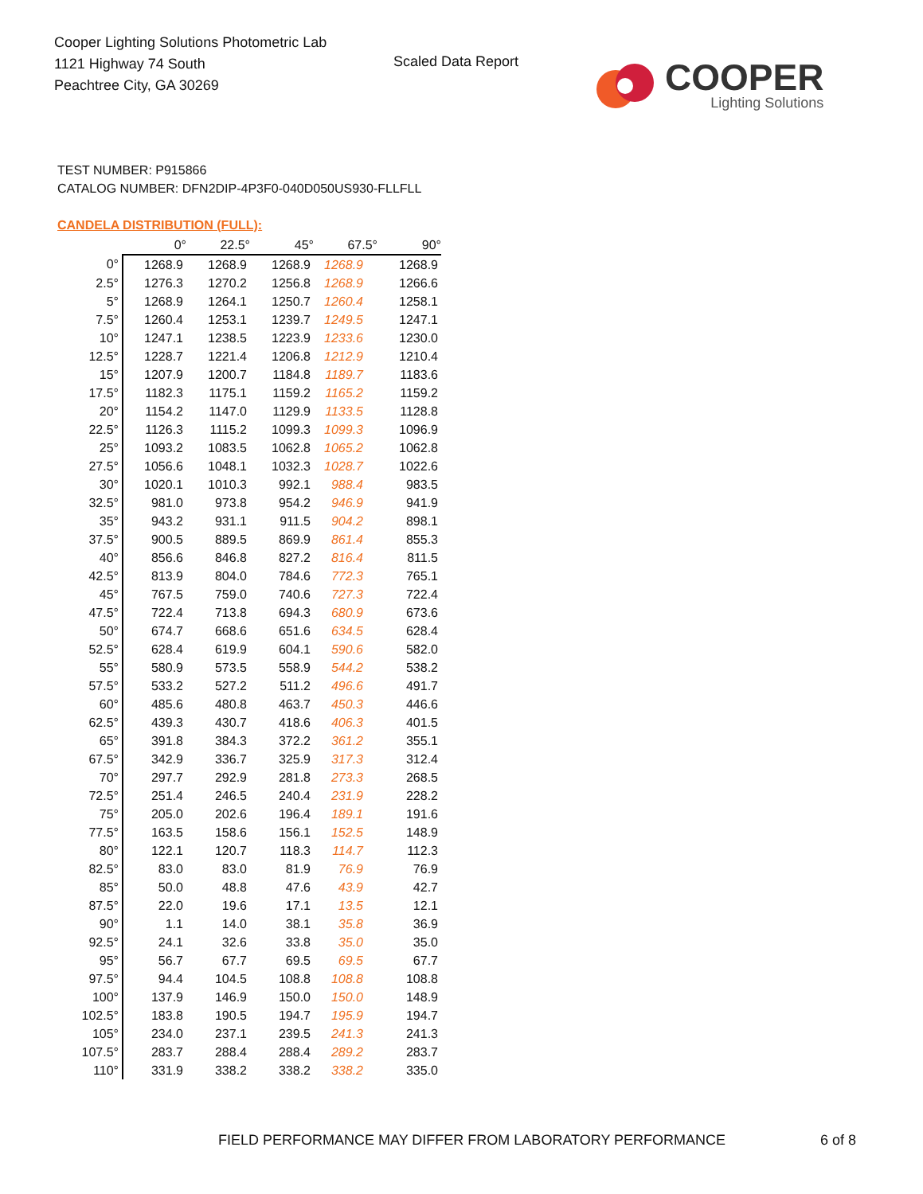Cooper Lighting Solutions Photometric Lab
1121 Highway 74 South
Peachtree City, GA 30269
Scaled Data Report
COOPER
Lighting Solutions
TEST NUMBER: P915866
CATALOG NUMBER: DFN2DIP-4P3F0-040D050US930-FLLFLL
CANDELA DISTRIBUTION (FULL):
| | 0° | 22.5° | 45° | 67.5° | 90° |
| --- | --- | --- | --- | --- | --- |
| 0° | 1268.9 | 1268.9 | 1268.9 | 1268.9 | 1268.9 |
| 2.5° | 1276.3 | 1270.2 | 1256.8 | 1268.9 | 1266.6 |
| 5° | 1268.9 | 1264.1 | 1250.7 | 1260.4 | 1258.1 |
| 7.5° | 1260.4 | 1253.1 | 1239.7 | 1249.5 | 1247.1 |
| 10° | 1247.1 | 1238.5 | 1223.9 | 1233.6 | 1230.0 |
| 12.5° | 1228.7 | 1221.4 | 1206.8 | 1212.9 | 1210.4 |
| 15° | 1207.9 | 1200.7 | 1184.8 | 1189.7 | 1183.6 |
| 17.5° | 1182.3 | 1175.1 | 1159.2 | 1165.2 | 1159.2 |
| 20° | 1154.2 | 1147.0 | 1129.9 | 1133.5 | 1128.8 |
| 22.5° | 1126.3 | 1115.2 | 1099.3 | 1099.3 | 1096.9 |
| 25° | 1093.2 | 1083.5 | 1062.8 | 1065.2 | 1062.8 |
| 27.5° | 1056.6 | 1048.1 | 1032.3 | 1028.7 | 1022.6 |
| 30° | 1020.1 | 1010.3 | 992.1 | 988.4 | 983.5 |
| 32.5° | 981.0 | 973.8 | 954.2 | 946.9 | 941.9 |
| 35° | 943.2 | 931.1 | 911.5 | 904.2 | 898.1 |
| 37.5° | 900.5 | 889.5 | 869.9 | 861.4 | 855.3 |
| 40° | 856.6 | 846.8 | 827.2 | 816.4 | 811.5 |
| 42.5° | 813.9 | 804.0 | 784.6 | 772.3 | 765.1 |
| 45° | 767.5 | 759.0 | 740.6 | 727.3 | 722.4 |
| 47.5° | 722.4 | 713.8 | 694.3 | 680.9 | 673.6 |
| 50° | 674.7 | 668.6 | 651.6 | 634.5 | 628.4 |
| 52.5° | 628.4 | 619.9 | 604.1 | 590.6 | 582.0 |
| 55° | 580.9 | 573.5 | 558.9 | 544.2 | 538.2 |
| 57.5° | 533.2 | 527.2 | 511.2 | 496.6 | 491.7 |
| 60° | 485.6 | 480.8 | 463.7 | 450.3 | 446.6 |
| 62.5° | 439.3 | 430.7 | 418.6 | 406.3 | 401.5 |
| 65° | 391.8 | 384.3 | 372.2 | 361.2 | 355.1 |
| 67.5° | 342.9 | 336.7 | 325.9 | 317.3 | 312.4 |
| 70° | 297.7 | 292.9 | 281.8 | 273.3 | 268.5 |
| 72.5° | 251.4 | 246.5 | 240.4 | 231.9 | 228.2 |
| 75° | 205.0 | 202.6 | 196.4 | 189.1 | 191.6 |
| 77.5° | 163.5 | 158.6 | 156.1 | 152.5 | 148.9 |
| 80° | 122.1 | 120.7 | 118.3 | 114.7 | 112.3 |
| 82.5° | 83.0 | 83.0 | 81.9 | 76.9 | 76.9 |
| 85° | 50.0 | 48.8 | 47.6 | 43.9 | 42.7 |
| 87.5° | 22.0 | 19.6 | 17.1 | 13.5 | 12.1 |
| 90° | 1.1 | 14.0 | 38.1 | 35.8 | 36.9 |
| 92.5° | 24.1 | 32.6 | 33.8 | 35.0 | 35.0 |
| 95° | 56.7 | 67.7 | 69.5 | 69.5 | 67.7 |
| 97.5° | 94.4 | 104.5 | 108.8 | 108.8 | 108.8 |
| 100° | 137.9 | 146.9 | 150.0 | 150.0 | 148.9 |
| 102.5° | 183.8 | 190.5 | 194.7 | 195.9 | 194.7 |
| 105° | 234.0 | 237.1 | 239.5 | 241.3 | 241.3 |
| 107.5° | 283.7 | 288.4 | 288.4 | 289.2 | 283.7 |
| 110° | 331.9 | 338.2 | 338.2 | 338.2 | 335.0 |
FIELD PERFORMANCE MAY DIFFER FROM LABORATORY PERFORMANCE
6 of 8